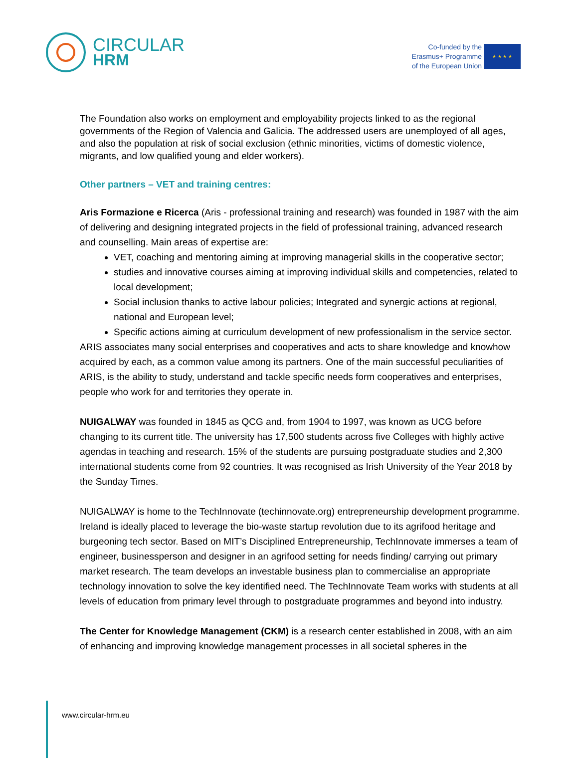CIRCULAR
HRM
Co-funded by the
Erasmus+ Programme
of the European Union
★ ★ ★ ★
The Foundation also works on employment and employability projects linked to as the regional governments of the Region of Valencia and Galicia. The addressed users are unemployed of all ages, and also the population at risk of social exclusion (ethnic minorities, victims of domestic violence, migrants, and low qualified young and elder workers).
Other partners – VET and training centres:
Aris Formazione e Ricerca (Aris - professional training and research) was founded in 1987 with the aim of delivering and designing integrated projects in the field of professional training, advanced research and counselling. Main areas of expertise are:
VET, coaching and mentoring aiming at improving managerial skills in the cooperative sector;
studies and innovative courses aiming at improving individual skills and competencies, related to local development;
Social inclusion thanks to active labour policies; Integrated and synergic actions at regional, national and European level;
Specific actions aiming at curriculum development of new professionalism in the service sector.
ARIS associates many social enterprises and cooperatives and acts to share knowledge and knowhow acquired by each, as a common value among its partners. One of the main successful peculiarities of ARIS, is the ability to study, understand and tackle specific needs form cooperatives and enterprises, people who work for and territories they operate in.
NUIGALWAY was founded in 1845 as QCG and, from 1904 to 1997, was known as UCG before changing to its current title. The university has 17,500 students across five Colleges with highly active agendas in teaching and research. 15% of the students are pursuing postgraduate studies and 2,300 international students come from 92 countries. It was recognised as Irish University of the Year 2018 by the Sunday Times.
NUIGALWAY is home to the TechInnovate (techinnovate.org) entrepreneurship development programme. Ireland is ideally placed to leverage the bio-waste startup revolution due to its agrifood heritage and burgeoning tech sector. Based on MIT’s Disciplined Entrepreneurship, TechInnovate immerses a team of engineer, businessperson and designer in an agrifood setting for needs finding/ carrying out primary market research. The team develops an investable business plan to commercialise an appropriate technology innovation to solve the key identified need. The TechInnovate Team works with students at all levels of education from primary level through to postgraduate programmes and beyond into industry.
The Center for Knowledge Management (CKM) is a research center established in 2008, with an aim of enhancing and improving knowledge management processes in all societal spheres in the
www.circular-hrm.eu